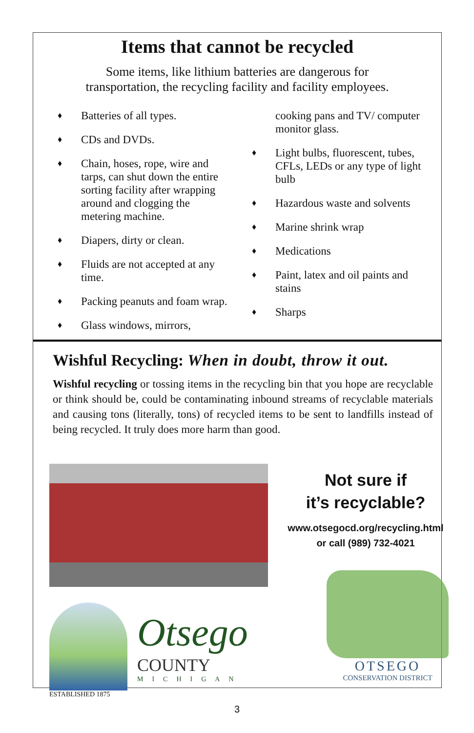Items that cannot be recycled
Some items, like lithium batteries are dangerous for
transportation, the recycling facility and facility employees.
♦ Batteries of all types.
♦ CDs and DVDs.
♦ Chain, hoses, rope, wire and tarps, can shut down the entire sorting facility after wrapping around and clogging the metering machine.
♦ Diapers, dirty or clean.
♦ Fluids are not accepted at any time.
♦ Packing peanuts and foam wrap.
♦ Glass windows, mirrors,
cooking pans and TV/ computer monitor glass.
♦ Light bulbs, fluorescent, tubes, CFLs, LEDs or any type of light bulb
♦ Hazardous waste and solvents
♦ Marine shrink wrap
♦ Medications
♦ Paint, latex and oil paints and stains
♦ Sharps
Wishful Recycling: When in doubt, throw it out.
Wishful recycling or tossing items in the recycling bin that you hope are recyclable or think should be, could be contaminating inbound streams of recyclable materials and causing tons (literally, tons) of recycled items to be sent to landfills instead of being recycled. It truly does more harm than good.
Otsego
COUNTY
MICHIGAN
ESTABLISHED 1875
Not sure if
it’s recyclable?
www.otsegocd.org/recycling.html
or call (989) 732-4021
OTSEGO
CONSERVATION DISTRICT
3